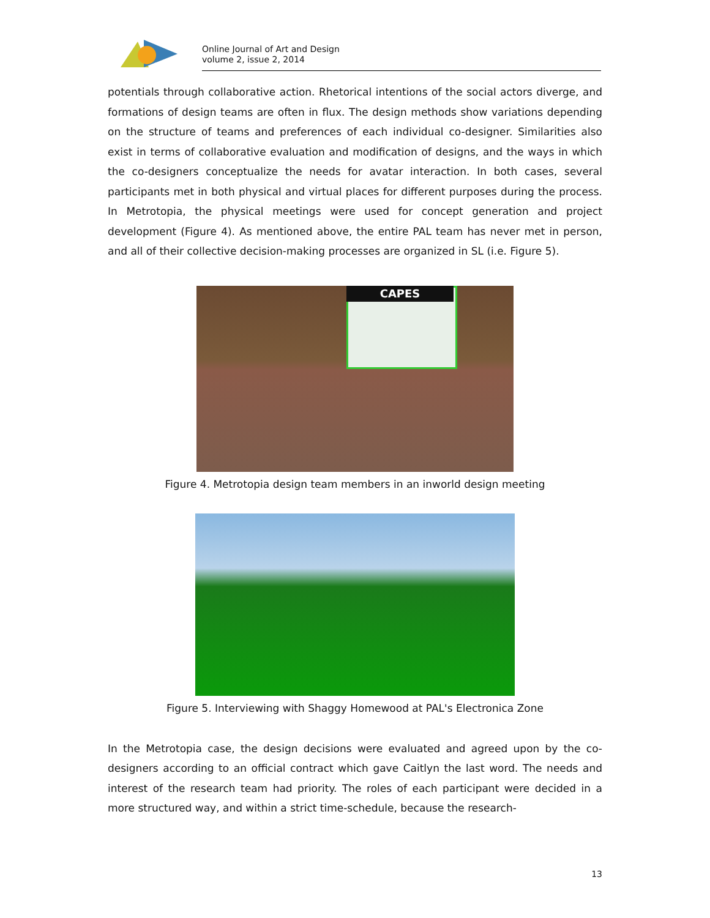Online Journal of Art and Design
volume 2, issue 2, 2014
potentials through collaborative action. Rhetorical intentions of the social actors diverge, and formations of design teams are often in flux. The design methods show variations depending on the structure of teams and preferences of each individual co-designer. Similarities also exist in terms of collaborative evaluation and modification of designs, and the ways in which the co-designers conceptualize the needs for avatar interaction. In both cases, several participants met in both physical and virtual places for different purposes during the process. In Metrotopia, the physical meetings were used for concept generation and project development (Figure 4). As mentioned above, the entire PAL team has never met in person, and all of their collective decision-making processes are organized in SL (i.e. Figure 5).
CAPES
Figure 4. Metrotopia design team members in an inworld design meeting
Figure 5. Interviewing with Shaggy Homewood at PAL's Electronica Zone
In the Metrotopia case, the design decisions were evaluated and agreed upon by the co-designers according to an official contract which gave Caitlyn the last word. The needs and interest of the research team had priority. The roles of each participant were decided in a more structured way, and within a strict time-schedule, because the research-
13